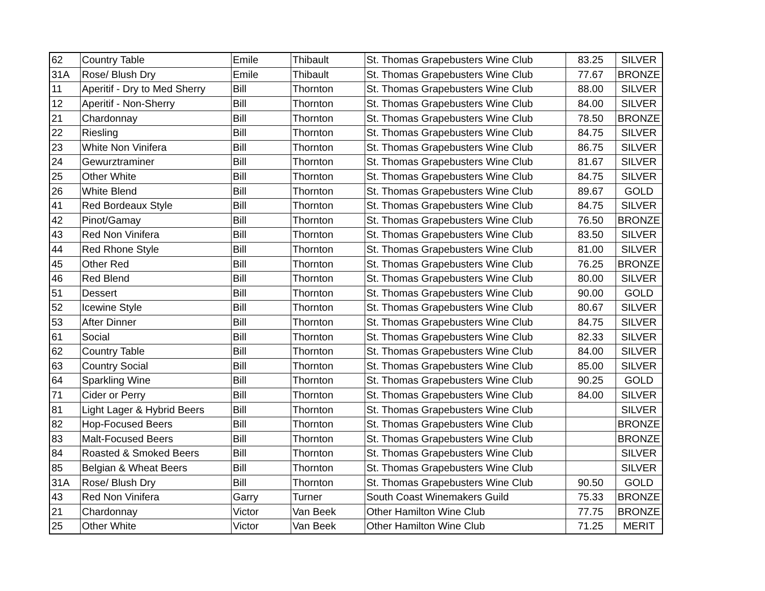| 62 | Country Table | Emile | Thibault | St. Thomas Grapebusters Wine Club | 83.25 | SILVER |
| 31A | Rose/ Blush Dry | Emile | Thibault | St. Thomas Grapebusters Wine Club | 77.67 | BRONZE |
| 11 | Aperitif - Dry to Med Sherry | Bill | Thornton | St. Thomas Grapebusters Wine Club | 88.00 | SILVER |
| 12 | Aperitif - Non-Sherry | Bill | Thornton | St. Thomas Grapebusters Wine Club | 84.00 | SILVER |
| 21 | Chardonnay | Bill | Thornton | St. Thomas Grapebusters Wine Club | 78.50 | BRONZE |
| 22 | Riesling | Bill | Thornton | St. Thomas Grapebusters Wine Club | 84.75 | SILVER |
| 23 | White Non Vinifera | Bill | Thornton | St. Thomas Grapebusters Wine Club | 86.75 | SILVER |
| 24 | Gewurztraminer | Bill | Thornton | St. Thomas Grapebusters Wine Club | 81.67 | SILVER |
| 25 | Other White | Bill | Thornton | St. Thomas Grapebusters Wine Club | 84.75 | SILVER |
| 26 | White Blend | Bill | Thornton | St. Thomas Grapebusters Wine Club | 89.67 | GOLD |
| 41 | Red Bordeaux Style | Bill | Thornton | St. Thomas Grapebusters Wine Club | 84.75 | SILVER |
| 42 | Pinot/Gamay | Bill | Thornton | St. Thomas Grapebusters Wine Club | 76.50 | BRONZE |
| 43 | Red Non Vinifera | Bill | Thornton | St. Thomas Grapebusters Wine Club | 83.50 | SILVER |
| 44 | Red Rhone Style | Bill | Thornton | St. Thomas Grapebusters Wine Club | 81.00 | SILVER |
| 45 | Other Red | Bill | Thornton | St. Thomas Grapebusters Wine Club | 76.25 | BRONZE |
| 46 | Red Blend | Bill | Thornton | St. Thomas Grapebusters Wine Club | 80.00 | SILVER |
| 51 | Dessert | Bill | Thornton | St. Thomas Grapebusters Wine Club | 90.00 | GOLD |
| 52 | Icewine Style | Bill | Thornton | St. Thomas Grapebusters Wine Club | 80.67 | SILVER |
| 53 | After Dinner | Bill | Thornton | St. Thomas Grapebusters Wine Club | 84.75 | SILVER |
| 61 | Social | Bill | Thornton | St. Thomas Grapebusters Wine Club | 82.33 | SILVER |
| 62 | Country Table | Bill | Thornton | St. Thomas Grapebusters Wine Club | 84.00 | SILVER |
| 63 | Country Social | Bill | Thornton | St. Thomas Grapebusters Wine Club | 85.00 | SILVER |
| 64 | Sparkling Wine | Bill | Thornton | St. Thomas Grapebusters Wine Club | 90.25 | GOLD |
| 71 | Cider or Perry | Bill | Thornton | St. Thomas Grapebusters Wine Club | 84.00 | SILVER |
| 81 | Light Lager & Hybrid Beers | Bill | Thornton | St. Thomas Grapebusters Wine Club | | SILVER |
| 82 | Hop-Focused Beers | Bill | Thornton | St. Thomas Grapebusters Wine Club | | BRONZE |
| 83 | Malt-Focused Beers | Bill | Thornton | St. Thomas Grapebusters Wine Club | | BRONZE |
| 84 | Roasted & Smoked Beers | Bill | Thornton | St. Thomas Grapebusters Wine Club | | SILVER |
| 85 | Belgian & Wheat Beers | Bill | Thornton | St. Thomas Grapebusters Wine Club | | SILVER |
| 31A | Rose/ Blush Dry | Bill | Thornton | St. Thomas Grapebusters Wine Club | 90.50 | GOLD |
| 43 | Red Non Vinifera | Garry | Turner | South Coast Winemakers Guild | 75.33 | BRONZE |
| 21 | Chardonnay | Victor | Van Beek | Other Hamilton Wine Club | 77.75 | BRONZE |
| 25 | Other White | Victor | Van Beek | Other Hamilton Wine Club | 71.25 | MERIT |